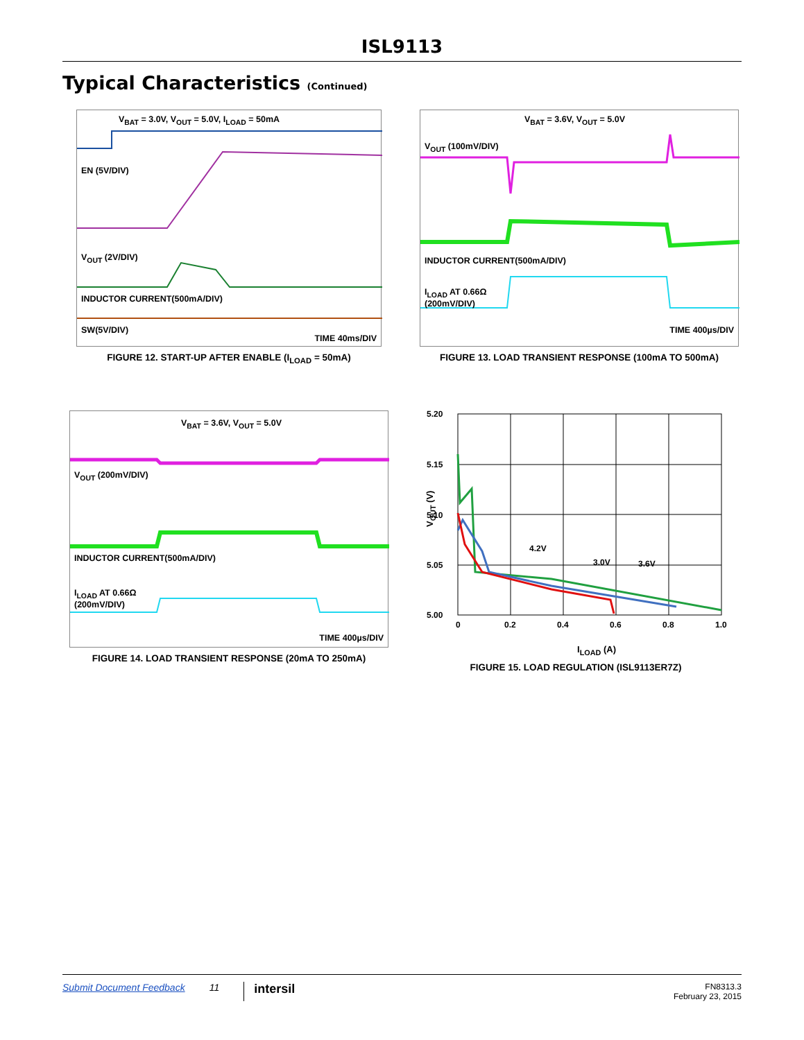ISL9113
Typical Characteristics (Continued)
V<sub>BAT</sub> = 3.0V, V<sub>OUT</sub> = 5.0V, I<sub>LOAD</sub> = 50mA
EN (5V/DIV)
V<sub>OUT</sub> (2V/DIV)
INDUCTOR CURRENT(500mA/DIV)
SW(5V/DIV)
TIME 40ms/DIV
FIGURE 12. START-UP AFTER ENABLE (I<sub>LOAD</sub> = 50mA)
V<sub>BAT</sub> = 3.6V, V<sub>OUT</sub> = 5.0V
V<sub>OUT</sub> (100mV/DIV)
INDUCTOR CURRENT(500mA/DIV)
I<sub>LOAD</sub> AT 0.66Ω
(200mV/DIV)
TIME 400µs/DIV
FIGURE 13. LOAD TRANSIENT RESPONSE (100mA TO 500mA)
V<sub>BAT</sub> = 3.6V, V<sub>OUT</sub> = 5.0V
V<sub>OUT</sub> (200mV/DIV)
INDUCTOR CURRENT(500mA/DIV)
I<sub>LOAD</sub> AT 0.66Ω
(200mV/DIV)
TIME 400µs/DIV
FIGURE 14. LOAD TRANSIENT RESPONSE (20mA TO 250mA)
5.20
5.15
5.10
5.05
5.00
0
0.2
0.4
0.6
0.8
1.0
4.2V
3.0V
3.6V
V<sub>OUT</sub> (V)
I<sub>LOAD</sub> (A)
FIGURE 15. LOAD REGULATION (ISL9113ER7Z)
Submit Document Feedback 11 intersil FN8313.3
February 23, 2015